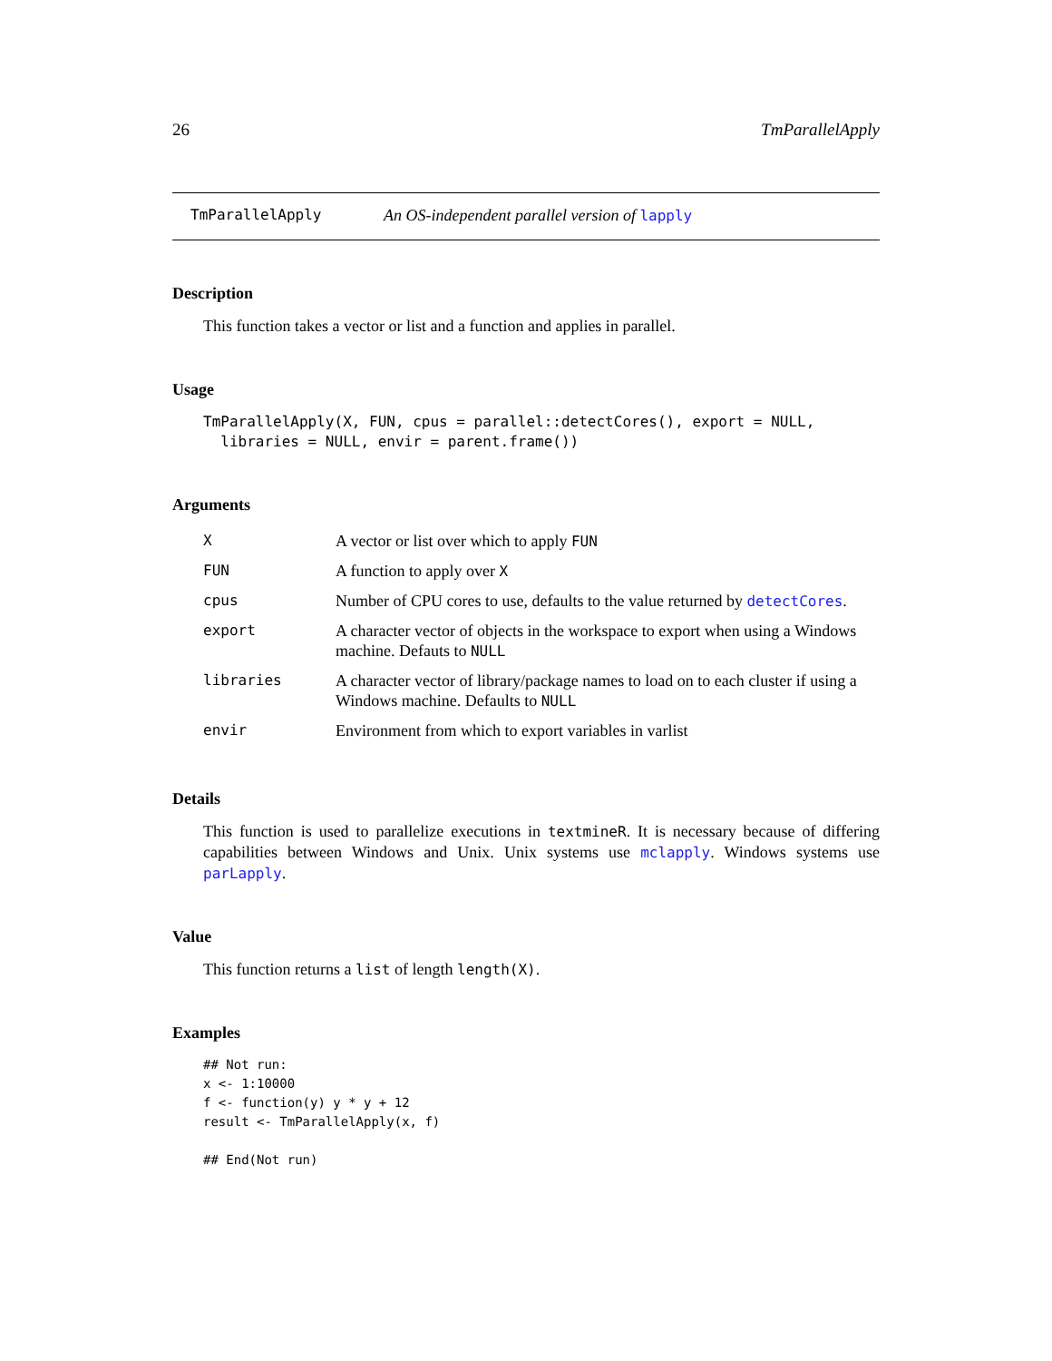26 TmParallelApply
TmParallelApply An OS-independent parallel version of lapply
Description
This function takes a vector or list and a function and applies in parallel.
Usage
TmParallelApply(X, FUN, cpus = parallel::detectCores(), export = NULL,
  libraries = NULL, envir = parent.frame())
Arguments
| X | A vector or list over which to apply FUN |
| FUN | A function to apply over X |
| cpus | Number of CPU cores to use, defaults to the value returned by detectCores . |
| export | A character vector of objects in the workspace to export when using a Windows machine. Defauts to NULL |
| libraries | A character vector of library/package names to load on to each cluster if using a Windows machine. Defaults to NULL |
| envir | Environment from which to export variables in varlist |
Details
This function is used to parallelize executions in textmineR. It is necessary because of differing capabilities between Windows and Unix. Unix systems use mclapply. Windows systems use parLapply.
Value
This function returns a list of length length(X).
Examples
## Not run:
x <- 1:10000
f <- function(y) y * y + 12
result <- TmParallelApply(x, f)

## End(Not run)